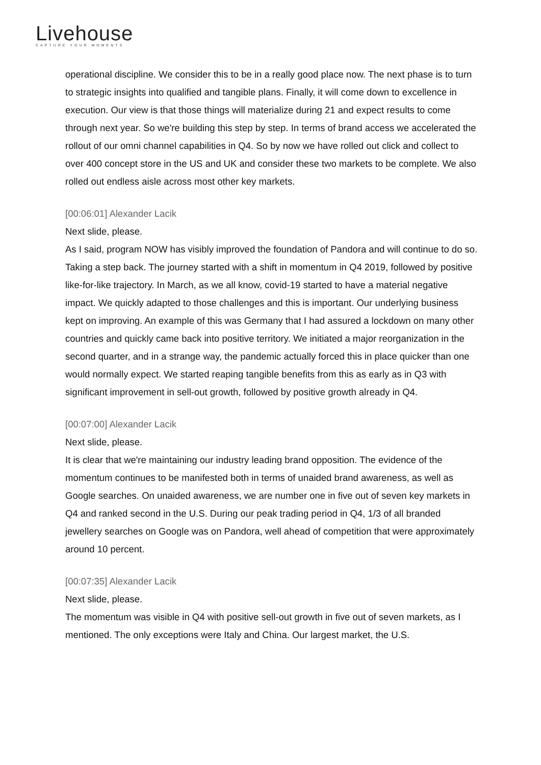Livehouse
CAPTURE YOUR MOMENTS
operational discipline. We consider this to be in a really good place now. The next phase is to turn to strategic insights into qualified and tangible plans. Finally, it will come down to excellence in execution. Our view is that those things will materialize during 21 and expect results to come through next year. So we're building this step by step. In terms of brand access we accelerated the rollout of our omni channel capabilities in Q4. So by now we have rolled out click and collect to over 400 concept store in the US and UK and consider these two markets to be complete. We also rolled out endless aisle across most other key markets.
[00:06:01] Alexander Lacik
Next slide, please.
As I said, program NOW has visibly improved the foundation of Pandora and will continue to do so. Taking a step back. The journey started with a shift in momentum in Q4 2019, followed by positive like-for-like trajectory. In March, as we all know, covid-19 started to have a material negative impact. We quickly adapted to those challenges and this is important. Our underlying business kept on improving. An example of this was Germany that I had assured a lockdown on many other countries and quickly came back into positive territory. We initiated a major reorganization in the second quarter, and in a strange way, the pandemic actually forced this in place quicker than one would normally expect. We started reaping tangible benefits from this as early as in Q3 with significant improvement in sell-out growth, followed by positive growth already in Q4.
[00:07:00] Alexander Lacik
Next slide, please.
It is clear that we're maintaining our industry leading brand opposition. The evidence of the momentum continues to be manifested both in terms of unaided brand awareness, as well as Google searches. On unaided awareness, we are number one in five out of seven key markets in Q4 and ranked second in the U.S. During our peak trading period in Q4, 1/3 of all branded jewellery searches on Google was on Pandora, well ahead of competition that were approximately around 10 percent.
[00:07:35] Alexander Lacik
Next slide, please.
The momentum was visible in Q4 with positive sell-out growth in five out of seven markets, as I mentioned. The only exceptions were Italy and China. Our largest market, the U.S.